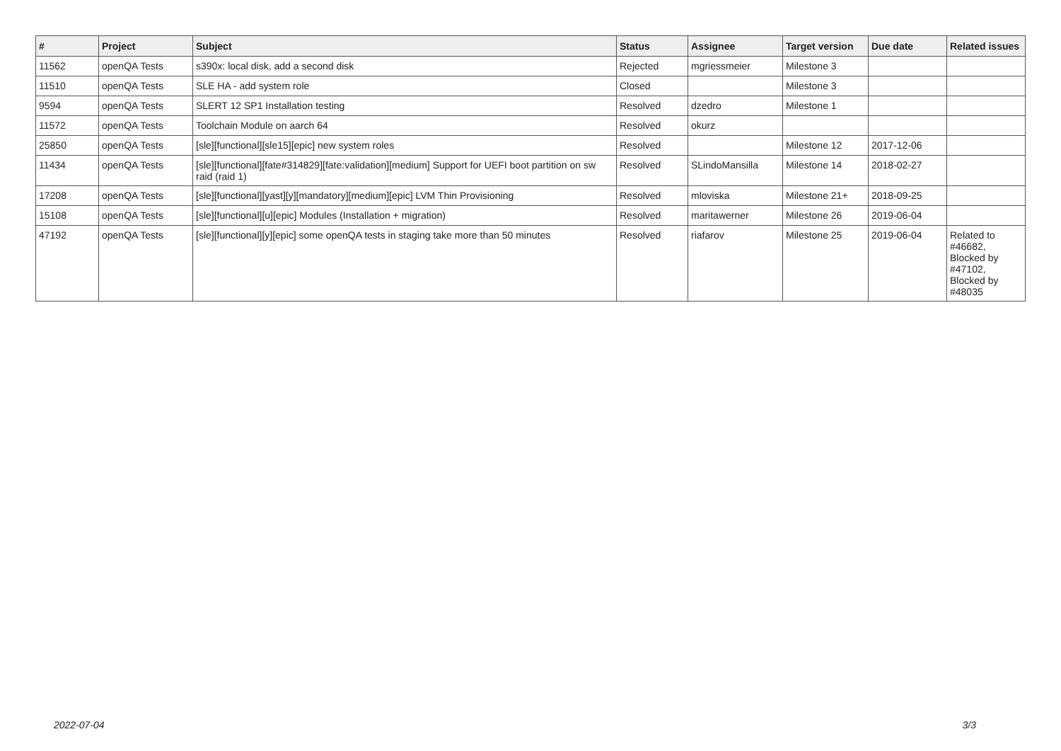| # | Project | Subject | Status | Assignee | Target version | Due date | Related issues |
| --- | --- | --- | --- | --- | --- | --- | --- |
| 11562 | openQA Tests | s390x: local disk, add a second disk | Rejected | mgriessmeier | Milestone 3 | | |
| 11510 | openQA Tests | SLE HA - add system role | Closed | | Milestone 3 | | |
| 9594 | openQA Tests | SLERT 12 SP1 Installation testing | Resolved | dzedro | Milestone 1 | | |
| 11572 | openQA Tests | Toolchain Module on aarch 64 | Resolved | okurz | | | |
| 25850 | openQA Tests | [sle][functional][sle15][epic] new system roles | Resolved | | Milestone 12 | 2017-12-06 | |
| 11434 | openQA Tests | [sle][functional][fate#314829][fate:validation][medium] Support for UEFI boot partition on sw raid (raid 1) | Resolved | SLindoMansilla | Milestone 14 | 2018-02-27 | |
| 17208 | openQA Tests | [sle][functional][yast][y][mandatory][medium][epic] LVM Thin Provisioning | Resolved | mloviska | Milestone 21+ | 2018-09-25 | |
| 15108 | openQA Tests | [sle][functional][u][epic] Modules (Installation + migration) | Resolved | maritawerner | Milestone 26 | 2019-06-04 | |
| 47192 | openQA Tests | [sle][functional][y][epic] some openQA tests in staging take more than 50 minutes | Resolved | riafarov | Milestone 25 | 2019-06-04 | Related to #46682, Blocked by #47102, Blocked by #48035 |
2022-07-04 3/3